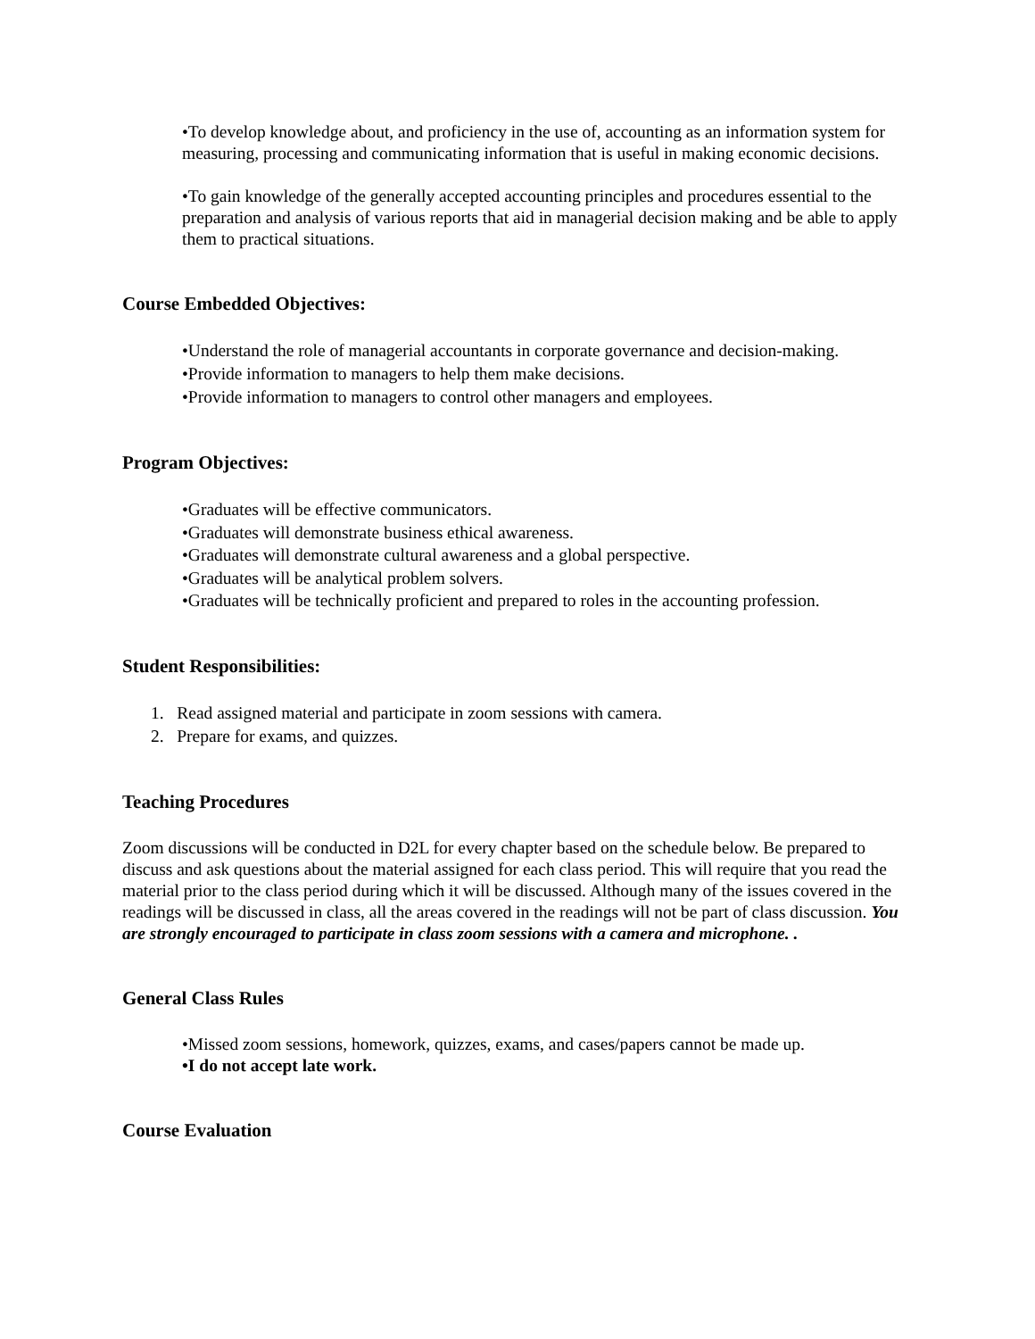•To develop knowledge about, and proficiency in the use of, accounting as an information system for measuring, processing and communicating information that is useful in making economic decisions.
•To gain knowledge of the generally accepted accounting principles and procedures essential to the preparation and analysis of various reports that aid in managerial decision making and be able to apply them to practical situations.
Course Embedded Objectives:
•Understand the role of managerial accountants in corporate governance and decision-making.
•Provide information to managers to help them make decisions.
•Provide information to managers to control other managers and employees.
Program Objectives:
•Graduates will be effective communicators.
•Graduates will demonstrate business ethical awareness.
•Graduates will demonstrate cultural awareness and a global perspective.
•Graduates will be analytical problem solvers.
•Graduates will be technically proficient and prepared to roles in the accounting profession.
Student Responsibilities:
1. Read assigned material and participate in zoom sessions with camera.
2. Prepare for exams, and quizzes.
Teaching Procedures
Zoom discussions will be conducted in D2L for every chapter based on the schedule below. Be prepared to discuss and ask questions about the material assigned for each class period. This will require that you read the material prior to the class period during which it will be discussed. Although many of the issues covered in the readings will be discussed in class, all the areas covered in the readings will not be part of class discussion. You are strongly encouraged to participate in class zoom sessions with a camera and microphone. .
General Class Rules
•Missed zoom sessions, homework, quizzes, exams, and cases/papers cannot be made up.
•I do not accept late work.
Course Evaluation